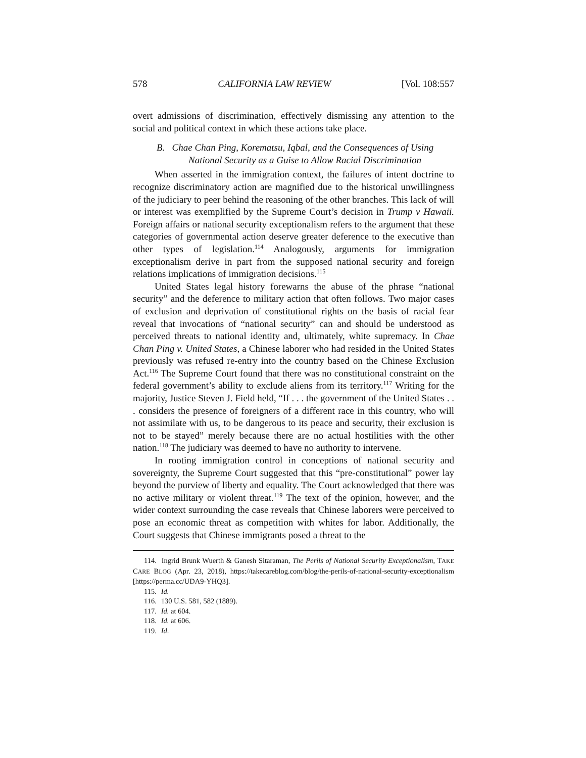578 CALIFORNIA LAW REVIEW [Vol. 108:557
overt admissions of discrimination, effectively dismissing any attention to the social and political context in which these actions take place.
B. Chae Chan Ping, Korematsu, Iqbal, and the Consequences of Using
National Security as a Guise to Allow Racial Discrimination
When asserted in the immigration context, the failures of intent doctrine to recognize discriminatory action are magnified due to the historical unwillingness of the judiciary to peer behind the reasoning of the other branches. This lack of will or interest was exemplified by the Supreme Court’s decision in Trump v Hawaii. Foreign affairs or national security exceptionalism refers to the argument that these categories of governmental action deserve greater deference to the executive than other types of legislation.<sup>114</sup> Analogously, arguments for immigration exceptionalism derive in part from the supposed national security and foreign relations implications of immigration decisions.<sup>115</sup>
United States legal history forewarns the abuse of the phrase “national security” and the deference to military action that often follows. Two major cases of exclusion and deprivation of constitutional rights on the basis of racial fear reveal that invocations of “national security” can and should be understood as perceived threats to national identity and, ultimately, white supremacy. In Chae Chan Ping v. United States, a Chinese laborer who had resided in the United States previously was refused re-entry into the country based on the Chinese Exclusion Act.<sup>116</sup> The Supreme Court found that there was no constitutional constraint on the federal government’s ability to exclude aliens from its territory.<sup>117</sup> Writing for the majority, Justice Steven J. Field held, “If . . . the government of the United States . . . considers the presence of foreigners of a different race in this country, who will not assimilate with us, to be dangerous to its peace and security, their exclusion is not to be stayed” merely because there are no actual hostilities with the other nation.<sup>118</sup> The judiciary was deemed to have no authority to intervene.
In rooting immigration control in conceptions of national security and sovereignty, the Supreme Court suggested that this “pre-constitutional” power lay beyond the purview of liberty and equality. The Court acknowledged that there was no active military or violent threat.<sup>119</sup> The text of the opinion, however, and the wider context surrounding the case reveals that Chinese laborers were perceived to pose an economic threat as competition with whites for labor. Additionally, the Court suggests that Chinese immigrants posed a threat to the
114. Ingrid Brunk Wuerth & Ganesh Sitaraman, The Perils of National Security Exceptionalism, TAKE CARE BLOG (Apr. 23, 2018), https://takecareblog.com/blog/the-perils-of-national-security-exceptionalism [https://perma.cc/UDA9-YHQ3].
115. Id.
116. 130 U.S. 581, 582 (1889).
117. Id. at 604.
118. Id. at 606.
119. Id.